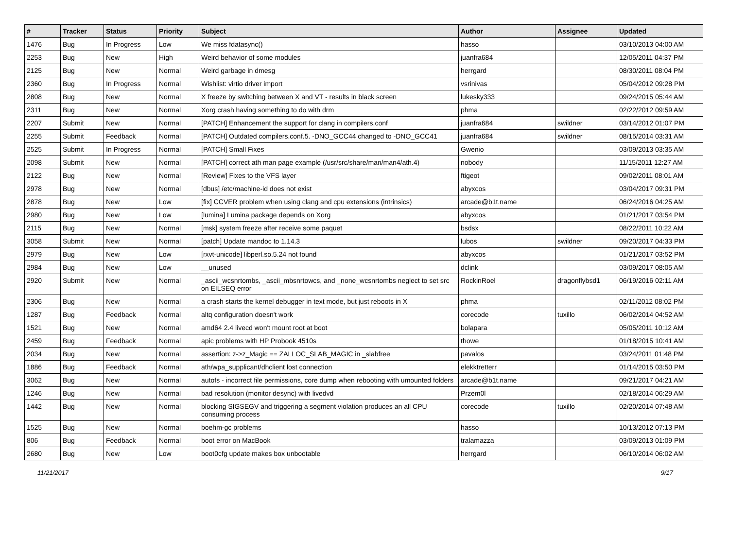| # | Tracker | Status | Priority | Subject | Author | Assignee | Updated |
| --- | --- | --- | --- | --- | --- | --- | --- |
| 1476 | Bug | In Progress | Low | We miss fdatasync() | hasso | | 03/10/2013 04:00 AM |
| 2253 | Bug | New | High | Weird behavior of some modules | juanfra684 | | 12/05/2011 04:37 PM |
| 2125 | Bug | New | Normal | Weird garbage in dmesg | herrgard | | 08/30/2011 08:04 PM |
| 2360 | Bug | In Progress | Normal | Wishlist: virtio driver import | vsrinivas | | 05/04/2012 09:28 PM |
| 2808 | Bug | New | Normal | X freeze by switching between X and VT - results in black screen | lukesky333 | | 09/24/2015 05:44 AM |
| 2311 | Bug | New | Normal | Xorg crash having something to do with drm | phma | | 02/22/2012 09:59 AM |
| 2207 | Submit | New | Normal | [PATCH] Enhancement the support for clang in compilers.conf | juanfra684 | swildner | 03/14/2012 01:07 PM |
| 2255 | Submit | Feedback | Normal | [PATCH] Outdated compilers.conf.5. -DNO_GCC44 changed to -DNO_GCC41 | juanfra684 | swildner | 08/15/2014 03:31 AM |
| 2525 | Submit | In Progress | Normal | [PATCH] Small Fixes | Gwenio | | 03/09/2013 03:35 AM |
| 2098 | Submit | New | Normal | [PATCH] correct ath man page example (/usr/src/share/man/man4/ath.4) | nobody | | 11/15/2011 12:27 AM |
| 2122 | Bug | New | Normal | [Review] Fixes to the VFS layer | ftigeot | | 09/02/2011 08:01 AM |
| 2978 | Bug | New | Normal | [dbus] /etc/machine-id does not exist | abyxcos | | 03/04/2017 09:31 PM |
| 2878 | Bug | New | Low | [fix] CCVER problem when using clang and cpu extensions (intrinsics) | arcade@b1t.name | | 06/24/2016 04:25 AM |
| 2980 | Bug | New | Low | [lumina] Lumina package depends on Xorg | abyxcos | | 01/21/2017 03:54 PM |
| 2115 | Bug | New | Normal | [msk] system freeze after receive some paquet | bsdsx | | 08/22/2011 10:22 AM |
| 3058 | Submit | New | Normal | [patch] Update mandoc to 1.14.3 | lubos | swildner | 09/20/2017 04:33 PM |
| 2979 | Bug | New | Low | [rxvt-unicode] libperl.so.5.24 not found | abyxcos | | 01/21/2017 03:52 PM |
| 2984 | Bug | New | Low | __unused | dclink | | 03/09/2017 08:05 AM |
| 2920 | Submit | New | Normal | _ascii_wcsnrtombs, _ascii_mbsnrtowcs, and _none_wcsnrtombs neglect to set src on EILSEQ error | RockinRoel | dragonflybsd1 | 06/19/2016 02:11 AM |
| 2306 | Bug | New | Normal | a crash starts the kernel debugger in text mode, but just reboots in X | phma | | 02/11/2012 08:02 PM |
| 1287 | Bug | Feedback | Normal | altq configuration doesn't work | corecode | tuxillo | 06/02/2014 04:52 AM |
| 1521 | Bug | New | Normal | amd64 2.4 livecd won't mount root at boot | bolapara | | 05/05/2011 10:12 AM |
| 2459 | Bug | Feedback | Normal | apic problems with HP Probook 4510s | thowe | | 01/18/2015 10:41 AM |
| 2034 | Bug | New | Normal | assertion: z->z_Magic == ZALLOC_SLAB_MAGIC in _slabfree | pavalos | | 03/24/2011 01:48 PM |
| 1886 | Bug | Feedback | Normal | ath/wpa_supplicant/dhclient lost connection | elekktretterr | | 01/14/2015 03:50 PM |
| 3062 | Bug | New | Normal | autofs - incorrect file permissions, core dump when rebooting with umounted folders | arcade@b1t.name | | 09/21/2017 04:21 AM |
| 1246 | Bug | New | Normal | bad resolution (monitor desync) with livedvd | Przem0l | | 02/18/2014 06:29 AM |
| 1442 | Bug | New | Normal | blocking SIGSEGV and triggering a segment violation produces an all CPU consuming process | corecode | tuxillo | 02/20/2014 07:48 AM |
| 1525 | Bug | New | Normal | boehm-gc problems | hasso | | 10/13/2012 07:13 PM |
| 806 | Bug | Feedback | Normal | boot error on MacBook | tralamazza | | 03/09/2013 01:09 PM |
| 2680 | Bug | New | Low | boot0cfg update makes box unbootable | herrgard | | 06/10/2014 06:02 AM |
11/21/2017 9/17